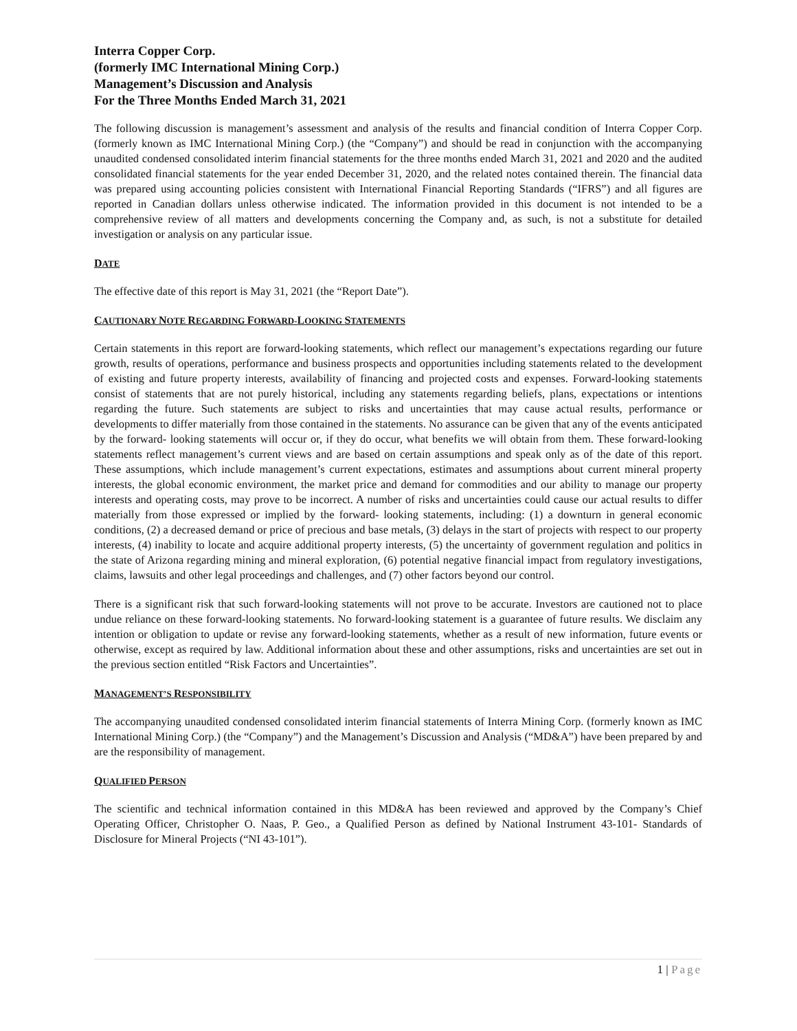Interra Copper Corp.
(formerly IMC International Mining Corp.)
Management’s Discussion and Analysis
For the Three Months Ended March 31, 2021
The following discussion is management’s assessment and analysis of the results and financial condition of Interra Copper Corp. (formerly known as IMC International Mining Corp.) (the “Company”) and should be read in conjunction with the accompanying unaudited condensed consolidated interim financial statements for the three months ended March 31, 2021 and 2020 and the audited consolidated financial statements for the year ended December 31, 2020, and the related notes contained therein. The financial data was prepared using accounting policies consistent with International Financial Reporting Standards (“IFRS”) and all figures are reported in Canadian dollars unless otherwise indicated. The information provided in this document is not intended to be a comprehensive review of all matters and developments concerning the Company and, as such, is not a substitute for detailed investigation or analysis on any particular issue.
DATE
The effective date of this report is May 31, 2021 (the “Report Date”).
CAUTIONARY NOTE REGARDING FORWARD-LOOKING STATEMENTS
Certain statements in this report are forward-looking statements, which reflect our management’s expectations regarding our future growth, results of operations, performance and business prospects and opportunities including statements related to the development of existing and future property interests, availability of financing and projected costs and expenses. Forward-looking statements consist of statements that are not purely historical, including any statements regarding beliefs, plans, expectations or intentions regarding the future. Such statements are subject to risks and uncertainties that may cause actual results, performance or developments to differ materially from those contained in the statements. No assurance can be given that any of the events anticipated by the forward- looking statements will occur or, if they do occur, what benefits we will obtain from them. These forward-looking statements reflect management’s current views and are based on certain assumptions and speak only as of the date of this report. These assumptions, which include management’s current expectations, estimates and assumptions about current mineral property interests, the global economic environment, the market price and demand for commodities and our ability to manage our property interests and operating costs, may prove to be incorrect. A number of risks and uncertainties could cause our actual results to differ materially from those expressed or implied by the forward- looking statements, including: (1) a downturn in general economic conditions, (2) a decreased demand or price of precious and base metals, (3) delays in the start of projects with respect to our property interests, (4) inability to locate and acquire additional property interests, (5) the uncertainty of government regulation and politics in the state of Arizona regarding mining and mineral exploration, (6) potential negative financial impact from regulatory investigations, claims, lawsuits and other legal proceedings and challenges, and (7) other factors beyond our control.
There is a significant risk that such forward-looking statements will not prove to be accurate. Investors are cautioned not to place undue reliance on these forward-looking statements. No forward-looking statement is a guarantee of future results. We disclaim any intention or obligation to update or revise any forward-looking statements, whether as a result of new information, future events or otherwise, except as required by law. Additional information about these and other assumptions, risks and uncertainties are set out in the previous section entitled “Risk Factors and Uncertainties”.
MANAGEMENT’S RESPONSIBILITY
The accompanying unaudited condensed consolidated interim financial statements of Interra Mining Corp. (formerly known as IMC International Mining Corp.) (the “Company”) and the Management’s Discussion and Analysis (“MD&A”) have been prepared by and are the responsibility of management.
QUALIFIED PERSON
The scientific and technical information contained in this MD&A has been reviewed and approved by the Company’s Chief Operating Officer, Christopher O. Naas, P. Geo., a Qualified Person as defined by National Instrument 43-101- Standards of Disclosure for Mineral Projects (“NI 43-101”).
1 | Page